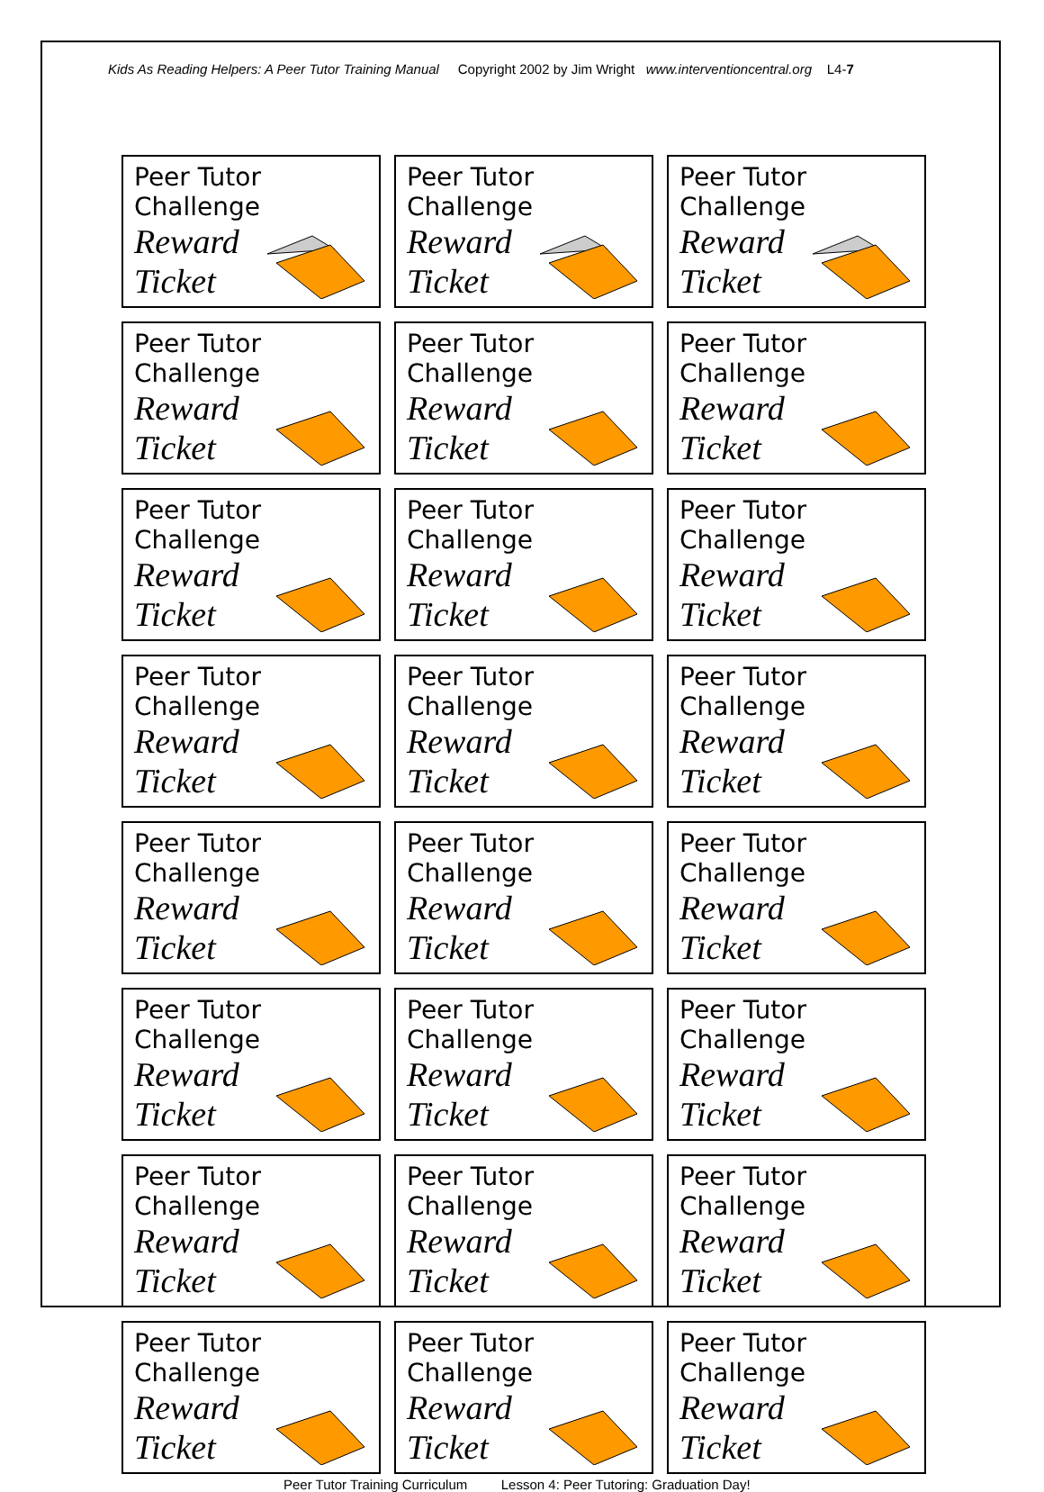Kids As Reading Helpers: A Peer Tutor Training Manual Copyright 2002 by Jim Wright www.interventioncentral.org L4-7
| Peer Tutor Challenge Reward Ticket | Peer Tutor Challenge Reward Ticket | Peer Tutor Challenge Reward Ticket |
| Peer Tutor Challenge Reward Ticket | Peer Tutor Challenge Reward Ticket | Peer Tutor Challenge Reward Ticket |
| Peer Tutor Challenge Reward Ticket | Peer Tutor Challenge Reward Ticket | Peer Tutor Challenge Reward Ticket |
| Peer Tutor Challenge Reward Ticket | Peer Tutor Challenge Reward Ticket | Peer Tutor Challenge Reward Ticket |
| Peer Tutor Challenge Reward Ticket | Peer Tutor Challenge Reward Ticket | Peer Tutor Challenge Reward Ticket |
| Peer Tutor Challenge Reward Ticket | Peer Tutor Challenge Reward Ticket | Peer Tutor Challenge Reward Ticket |
| Peer Tutor Challenge Reward Ticket | Peer Tutor Challenge Reward Ticket | Peer Tutor Challenge Reward Ticket |
| Peer Tutor Challenge Reward Ticket | Peer Tutor Challenge Reward Ticket | Peer Tutor Challenge Reward Ticket |
Peer Tutor Training Curriculum Lesson 4: Peer Tutoring: Graduation Day!